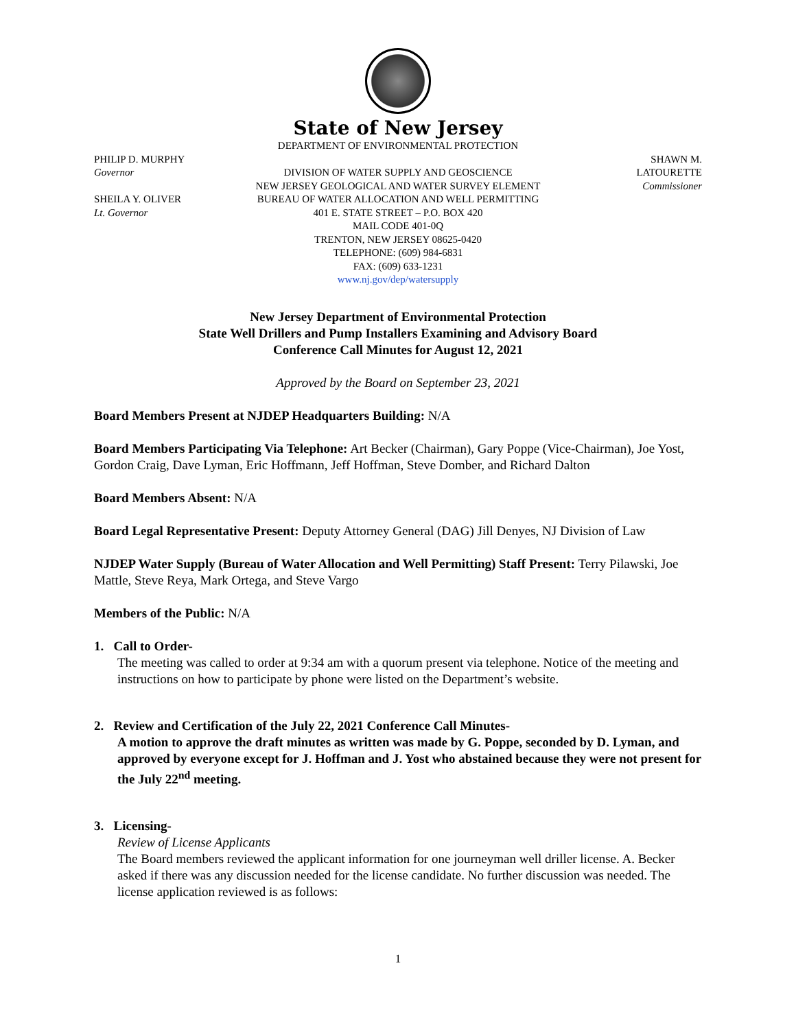State of New Jersey
PHILIP D. MURPHY
Governor
SHEILA Y. OLIVER
Lt. Governor
DEPARTMENT OF ENVIRONMENTAL PROTECTION
DIVISION OF WATER SUPPLY AND GEOSCIENCE
NEW JERSEY GEOLOGICAL AND WATER SURVEY ELEMENT
BUREAU OF WATER ALLOCATION AND WELL PERMITTING
401 E. STATE STREET – P.O. BOX 420
MAIL CODE 401-0Q
TRENTON, NEW JERSEY 08625-0420
TELEPHONE: (609) 984-6831
FAX: (609) 633-1231
www.nj.gov/dep/watersupply
SHAWN M. LATOURETTE
Commissioner
New Jersey Department of Environmental Protection
State Well Drillers and Pump Installers Examining and Advisory Board
Conference Call Minutes for August 12, 2021
Approved by the Board on September 23, 2021
Board Members Present at NJDEP Headquarters Building: N/A
Board Members Participating Via Telephone: Art Becker (Chairman), Gary Poppe (Vice-Chairman), Joe Yost, Gordon Craig, Dave Lyman, Eric Hoffmann, Jeff Hoffman, Steve Domber, and Richard Dalton
Board Members Absent: N/A
Board Legal Representative Present: Deputy Attorney General (DAG) Jill Denyes, NJ Division of Law
NJDEP Water Supply (Bureau of Water Allocation and Well Permitting) Staff Present: Terry Pilawski, Joe Mattle, Steve Reya, Mark Ortega, and Steve Vargo
Members of the Public: N/A
1. Call to Order-
The meeting was called to order at 9:34 am with a quorum present via telephone. Notice of the meeting and instructions on how to participate by phone were listed on the Department’s website.
2. Review and Certification of the July 22, 2021 Conference Call Minutes-
A motion to approve the draft minutes as written was made by G. Poppe, seconded by D. Lyman, and approved by everyone except for J. Hoffman and J. Yost who abstained because they were not present for the July 22<sup>nd</sup> meeting.
3. Licensing-
Review of License Applicants
The Board members reviewed the applicant information for one journeyman well driller license. A. Becker asked if there was any discussion needed for the license candidate. No further discussion was needed. The license application reviewed is as follows:
1